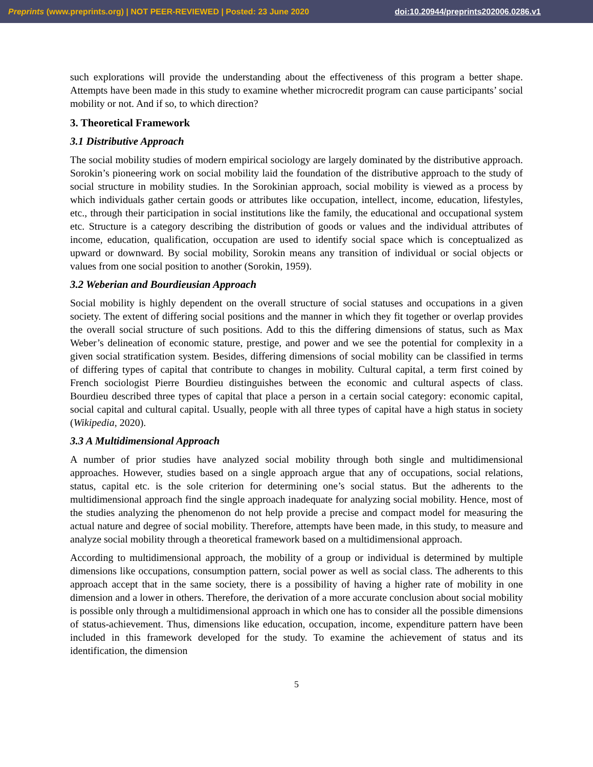Preprints (www.preprints.org) | NOT PEER-REVIEWED | Posted: 23 June 2020 doi:10.20944/preprints202006.0286.v1
such explorations will provide the understanding about the effectiveness of this program a better shape. Attempts have been made in this study to examine whether microcredit program can cause participants’ social mobility or not. And if so, to which direction?
3. Theoretical Framework
3.1 Distributive Approach
The social mobility studies of modern empirical sociology are largely dominated by the distributive approach. Sorokin’s pioneering work on social mobility laid the foundation of the distributive approach to the study of social structure in mobility studies. In the Sorokinian approach, social mobility is viewed as a process by which individuals gather certain goods or attributes like occupation, intellect, income, education, lifestyles, etc., through their participation in social institutions like the family, the educational and occupational system etc. Structure is a category describing the distribution of goods or values and the individual attributes of income, education, qualification, occupation are used to identify social space which is conceptualized as upward or downward. By social mobility, Sorokin means any transition of individual or social objects or values from one social position to another (Sorokin, 1959).
3.2 Weberian and Bourdieusian Approach
Social mobility is highly dependent on the overall structure of social statuses and occupations in a given society. The extent of differing social positions and the manner in which they fit together or overlap provides the overall social structure of such positions. Add to this the differing dimensions of status, such as Max Weber’s delineation of economic stature, prestige, and power and we see the potential for complexity in a given social stratification system. Besides, differing dimensions of social mobility can be classified in terms of differing types of capital that contribute to changes in mobility. Cultural capital, a term first coined by French sociologist Pierre Bourdieu distinguishes between the economic and cultural aspects of class. Bourdieu described three types of capital that place a person in a certain social category: economic capital, social capital and cultural capital. Usually, people with all three types of capital have a high status in society (Wikipedia, 2020).
3.3 A Multidimensional Approach
A number of prior studies have analyzed social mobility through both single and multidimensional approaches. However, studies based on a single approach argue that any of occupations, social relations, status, capital etc. is the sole criterion for determining one’s social status. But the adherents to the multidimensional approach find the single approach inadequate for analyzing social mobility. Hence, most of the studies analyzing the phenomenon do not help provide a precise and compact model for measuring the actual nature and degree of social mobility. Therefore, attempts have been made, in this study, to measure and analyze social mobility through a theoretical framework based on a multidimensional approach.
According to multidimensional approach, the mobility of a group or individual is determined by multiple dimensions like occupations, consumption pattern, social power as well as social class. The adherents to this approach accept that in the same society, there is a possibility of having a higher rate of mobility in one dimension and a lower in others. Therefore, the derivation of a more accurate conclusion about social mobility is possible only through a multidimensional approach in which one has to consider all the possible dimensions of status-achievement. Thus, dimensions like education, occupation, income, expenditure pattern have been included in this framework developed for the study. To examine the achievement of status and its identification, the dimension
5